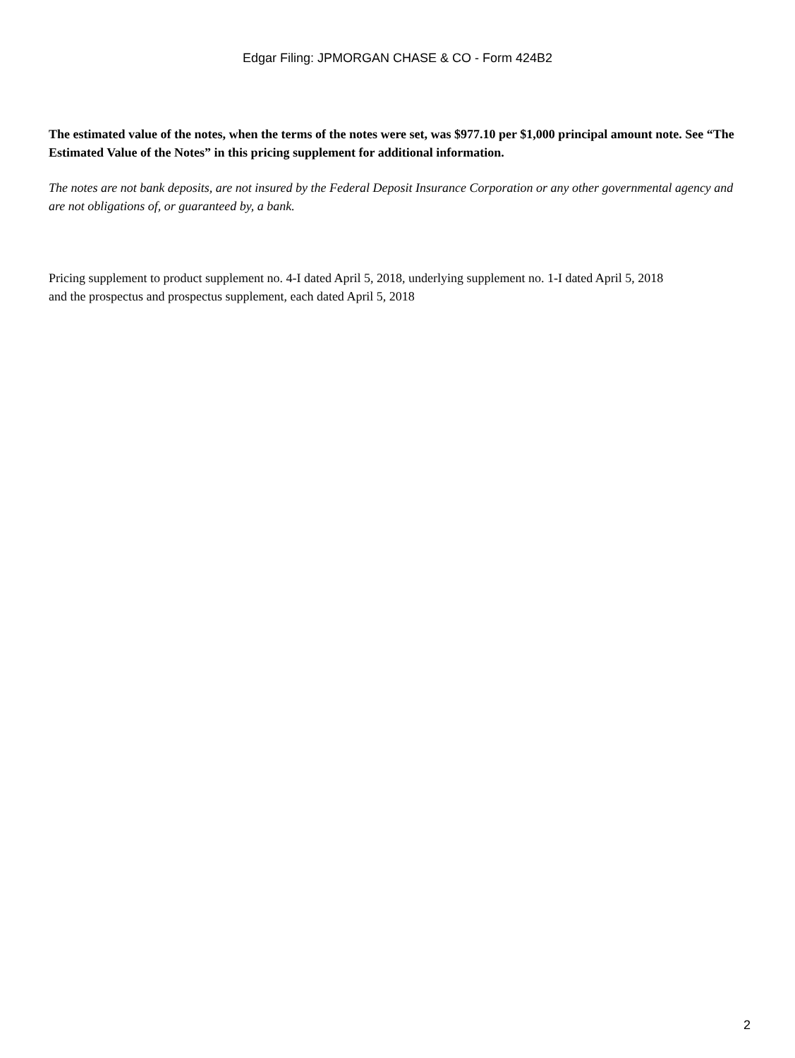Edgar Filing: JPMORGAN CHASE & CO - Form 424B2
The estimated value of the notes, when the terms of the notes were set, was $977.10 per $1,000 principal amount note. See “The Estimated Value of the Notes” in this pricing supplement for additional information.
The notes are not bank deposits, are not insured by the Federal Deposit Insurance Corporation or any other governmental agency and are not obligations of, or guaranteed by, a bank.
Pricing supplement to product supplement no. 4-I dated April 5, 2018, underlying supplement no. 1-I dated April 5, 2018
and the prospectus and prospectus supplement, each dated April 5, 2018
2